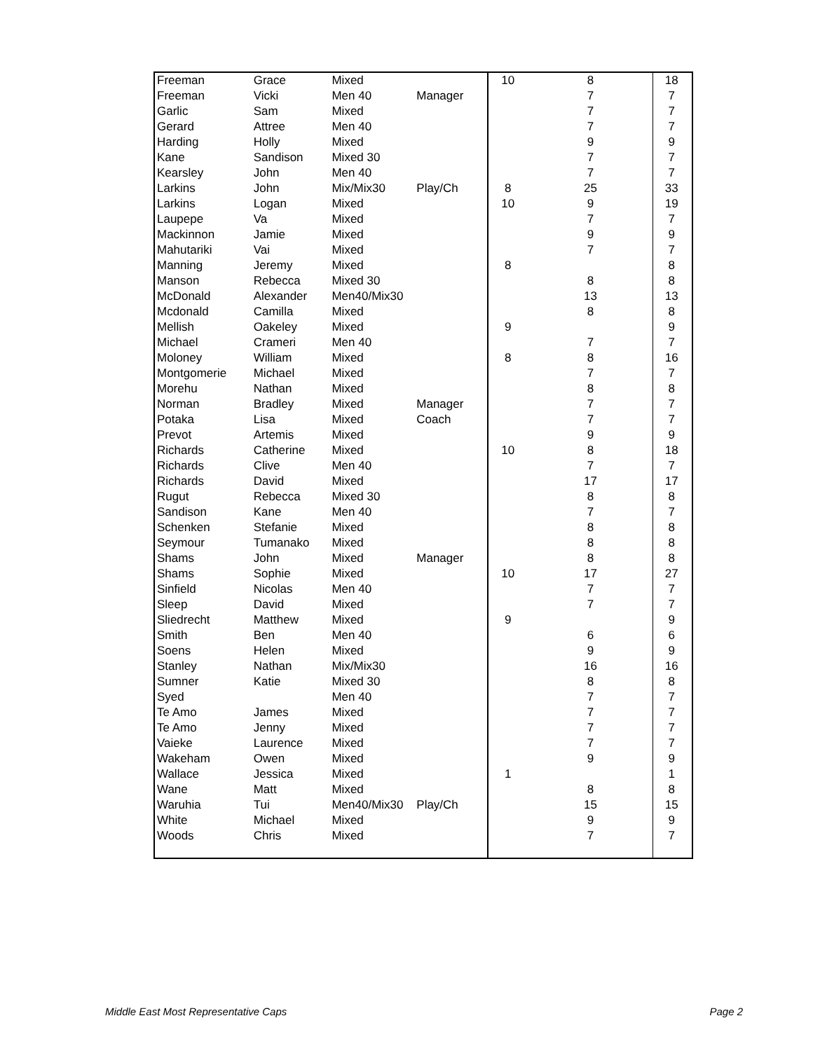| Freeman | Grace | Mixed | | 10 | 8 | 18 |
| Freeman | Vicki | Men 40 | Manager | | 7 | 7 |
| Garlic | Sam | Mixed | | | 7 | 7 |
| Gerard | Attree | Men 40 | | | 7 | 7 |
| Harding | Holly | Mixed | | | 9 | 9 |
| Kane | Sandison | Mixed 30 | | | 7 | 7 |
| Kearsley | John | Men 40 | | | 7 | 7 |
| Larkins | John | Mix/Mix30 | Play/Ch | 8 | 25 | 33 |
| Larkins | Logan | Mixed | | 10 | 9 | 19 |
| Laupepe | Va | Mixed | | | 7 | 7 |
| Mackinnon | Jamie | Mixed | | | 9 | 9 |
| Mahutariki | Vai | Mixed | | | 7 | 7 |
| Manning | Jeremy | Mixed | | 8 | | 8 |
| Manson | Rebecca | Mixed 30 | | | 8 | 8 |
| McDonald | Alexander | Men40/Mix30 | | | 13 | 13 |
| Mcdonald | Camilla | Mixed | | | 8 | 8 |
| Mellish | Oakeley | Mixed | | 9 | | 9 |
| Michael | Crameri | Men 40 | | | 7 | 7 |
| Moloney | William | Mixed | | 8 | 8 | 16 |
| Montgomerie | Michael | Mixed | | | 7 | 7 |
| Morehu | Nathan | Mixed | | | 8 | 8 |
| Norman | Bradley | Mixed | Manager | | 7 | 7 |
| Potaka | Lisa | Mixed | Coach | | 7 | 7 |
| Prevot | Artemis | Mixed | | | 9 | 9 |
| Richards | Catherine | Mixed | | 10 | 8 | 18 |
| Richards | Clive | Men 40 | | | 7 | 7 |
| Richards | David | Mixed | | | 17 | 17 |
| Rugut | Rebecca | Mixed 30 | | | 8 | 8 |
| Sandison | Kane | Men 40 | | | 7 | 7 |
| Schenken | Stefanie | Mixed | | | 8 | 8 |
| Seymour | Tumanako | Mixed | | | 8 | 8 |
| Shams | John | Mixed | Manager | | 8 | 8 |
| Shams | Sophie | Mixed | | 10 | 17 | 27 |
| Sinfield | Nicolas | Men 40 | | | 7 | 7 |
| Sleep | David | Mixed | | | 7 | 7 |
| Sliedrecht | Matthew | Mixed | | 9 | | 9 |
| Smith | Ben | Men 40 | | | 6 | 6 |
| Soens | Helen | Mixed | | | 9 | 9 |
| Stanley | Nathan | Mix/Mix30 | | | 16 | 16 |
| Sumner | Katie | Mixed 30 | | | 8 | 8 |
| Syed | | Men 40 | | | 7 | 7 |
| Te Amo | James | Mixed | | | 7 | 7 |
| Te Amo | Jenny | Mixed | | | 7 | 7 |
| Vaieke | Laurence | Mixed | | | 7 | 7 |
| Wakeham | Owen | Mixed | | | 9 | 9 |
| Wallace | Jessica | Mixed | | 1 | | 1 |
| Wane | Matt | Mixed | | | 8 | 8 |
| Waruhia | Tui | Men40/Mix30 | Play/Ch | | 15 | 15 |
| White | Michael | Mixed | | | 9 | 9 |
| Woods | Chris | Mixed | | | 7 | 7 |
Middle East Most Representative Caps Page 2